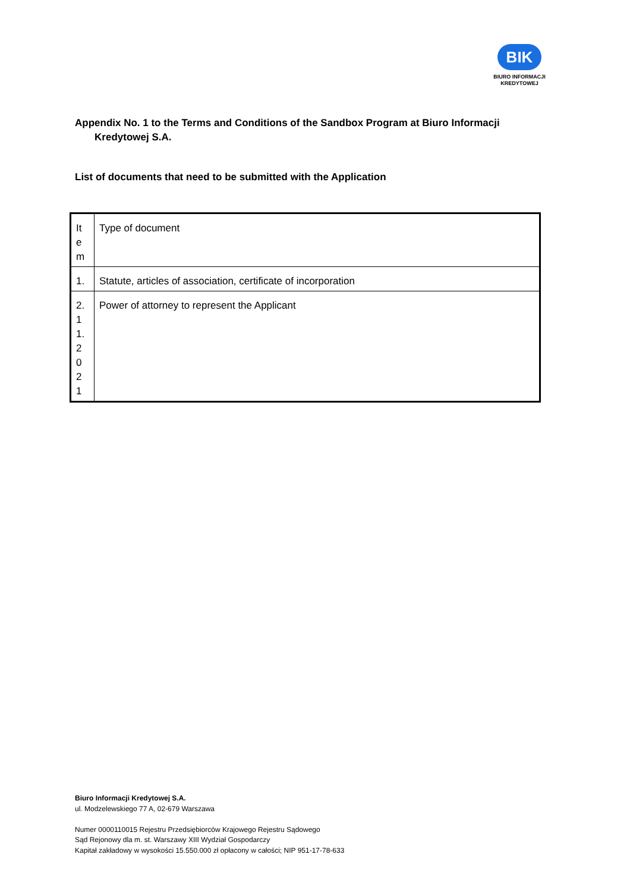BIK
BIURO INFORMACJI
KREDYTOWEJ
Appendix No. 1 to the Terms and Conditions of the Sandbox Program at Biuro Informacji
Kredytowej S.A.
List of documents that need to be submitted with the Application
| It e m | Type of document |
| 1. | Statute, articles of association, certificate of incorporation |
| 2. 1 1. 2 0 2 1 | Power of attorney to represent the Applicant |
Biuro Informacji Kredytowej S.A.
ul. Modzelewskiego 77 A, 02-679 Warszawa
Numer 0000110015 Rejestru Przedsiębiorców Krajowego Rejestru Sądowego
Sąd Rejonowy dla m. st. Warszawy XIII Wydział Gospodarczy
Kapitał zakładowy w wysokości 15.550.000 zł opłacony w całości; NIP 951-17-78-633